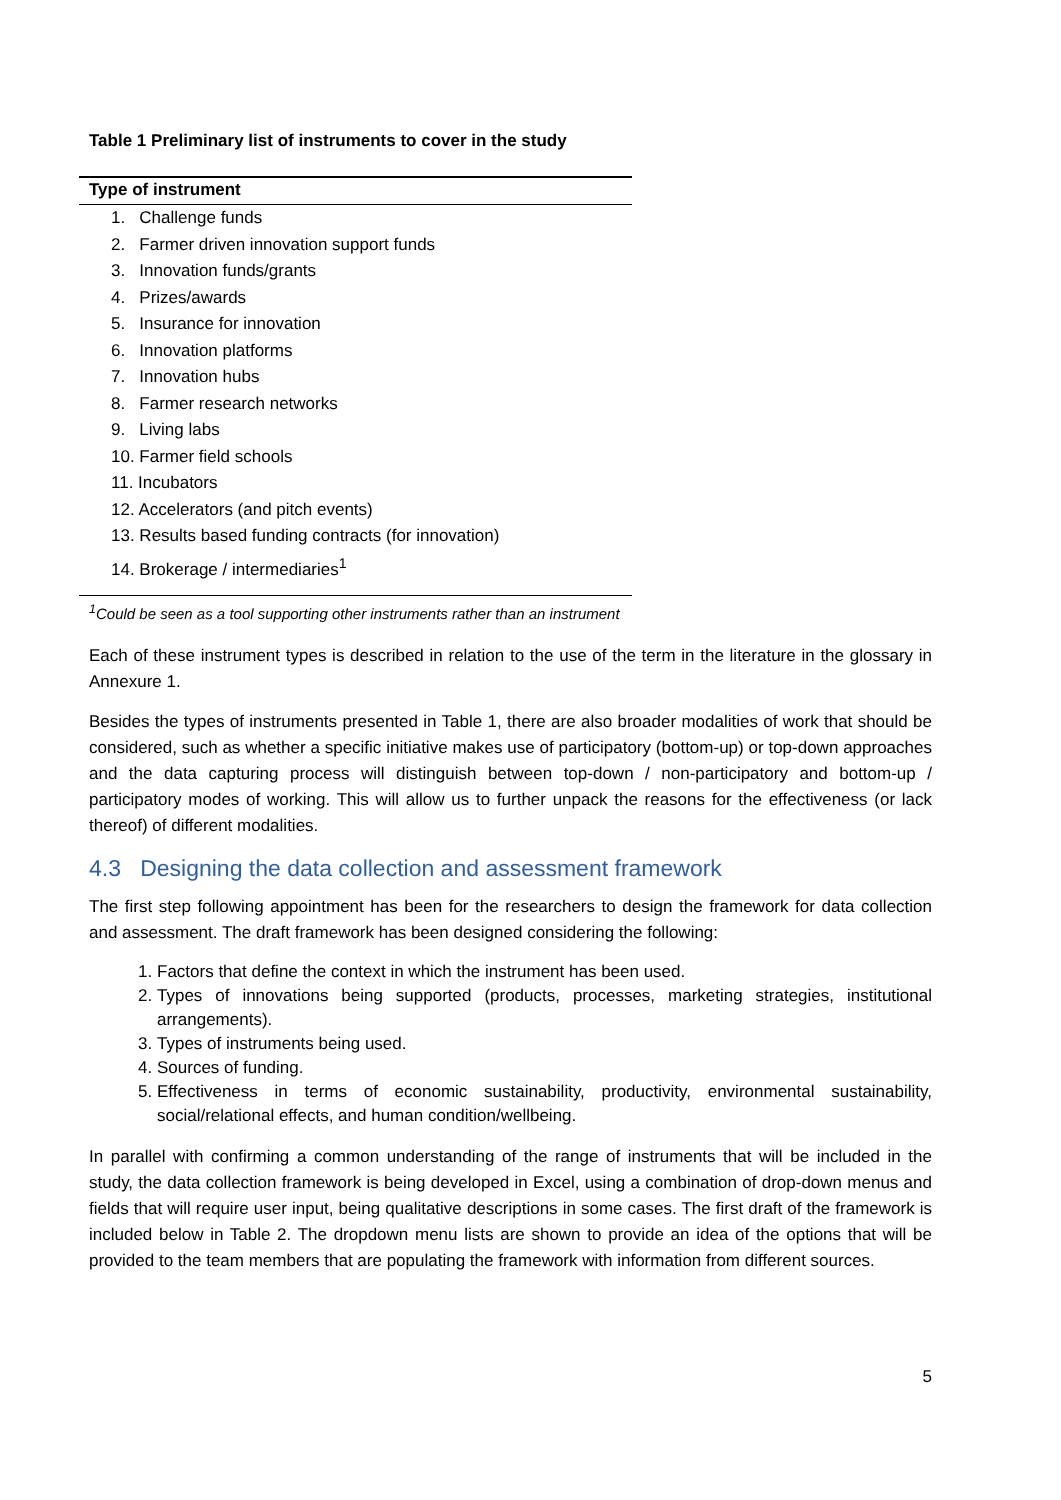Table 1 Preliminary list of instruments to cover in the study
| Type of instrument |
| --- |
| 1. Challenge funds |
| 2. Farmer driven innovation support funds |
| 3. Innovation funds/grants |
| 4. Prizes/awards |
| 5. Insurance for innovation |
| 6. Innovation platforms |
| 7. Innovation hubs |
| 8. Farmer research networks |
| 9. Living labs |
| 10. Farmer field schools |
| 11. Incubators |
| 12. Accelerators (and pitch events) |
| 13. Results based funding contracts (for innovation) |
| 14. Brokerage / intermediaries<sup>1</sup> |
<sup>1</sup> Could be seen as a tool supporting other instruments rather than an instrument
Each of these instrument types is described in relation to the use of the term in the literature in the glossary in Annexure 1.
Besides the types of instruments presented in Table 1, there are also broader modalities of work that should be considered, such as whether a specific initiative makes use of participatory (bottom-up) or top-down approaches and the data capturing process will distinguish between top-down / non-participatory and bottom-up / participatory modes of working. This will allow us to further unpack the reasons for the effectiveness (or lack thereof) of different modalities.
4.3 Designing the data collection and assessment framework
The first step following appointment has been for the researchers to design the framework for data collection and assessment. The draft framework has been designed considering the following:
1. Factors that define the context in which the instrument has been used.
2. Types of innovations being supported (products, processes, marketing strategies, institutional arrangements).
3. Types of instruments being used.
4. Sources of funding.
5. Effectiveness in terms of economic sustainability, productivity, environmental sustainability, social/relational effects, and human condition/wellbeing.
In parallel with confirming a common understanding of the range of instruments that will be included in the study, the data collection framework is being developed in Excel, using a combination of drop-down menus and fields that will require user input, being qualitative descriptions in some cases. The first draft of the framework is included below in Table 2. The dropdown menu lists are shown to provide an idea of the options that will be provided to the team members that are populating the framework with information from different sources.
5